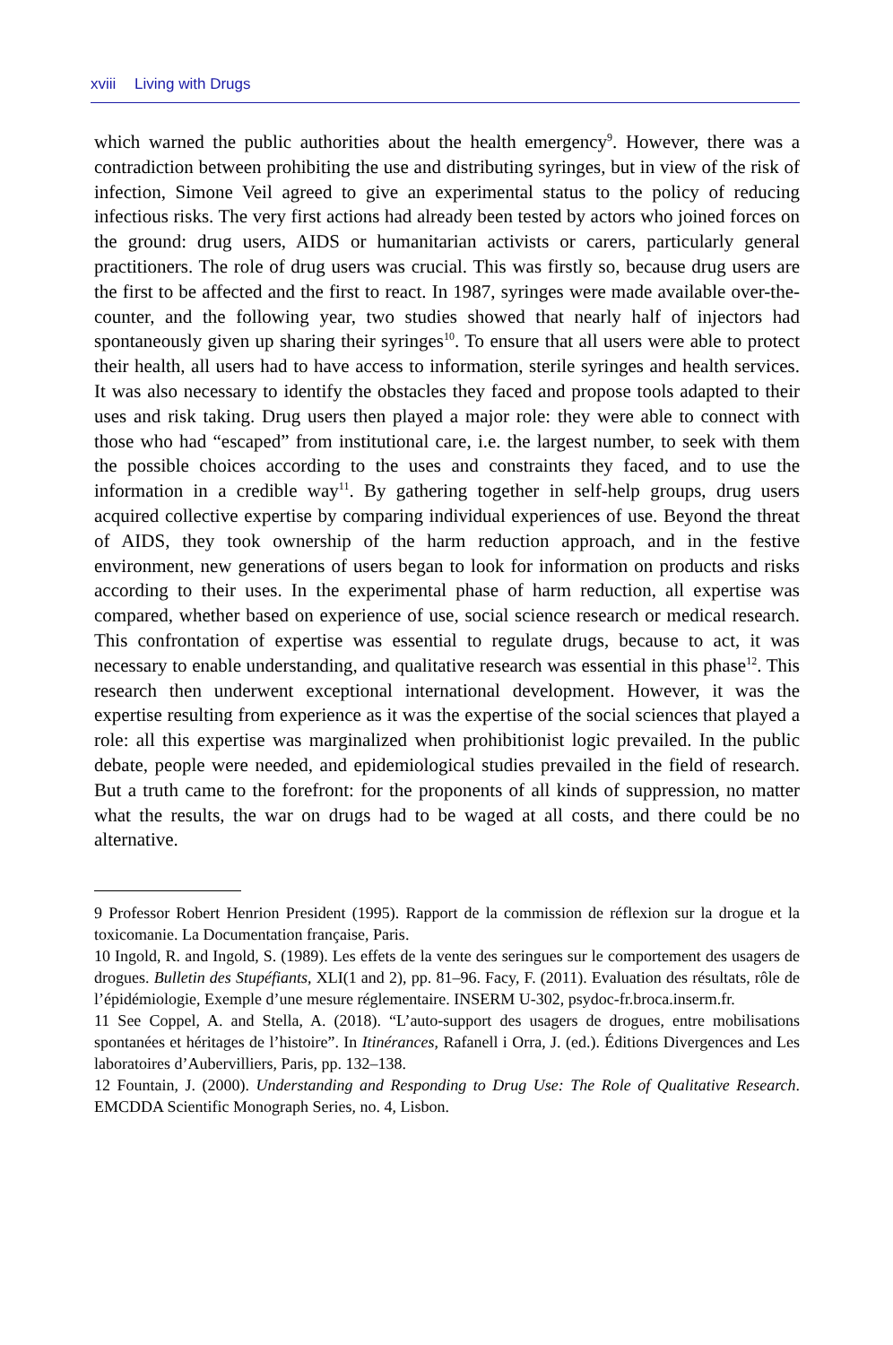xviii Living with Drugs
which warned the public authorities about the health emergency<sup>9</sup>. However, there was a contradiction between prohibiting the use and distributing syringes, but in view of the risk of infection, Simone Veil agreed to give an experimental status to the policy of reducing infectious risks. The very first actions had already been tested by actors who joined forces on the ground: drug users, AIDS or humanitarian activists or carers, particularly general practitioners. The role of drug users was crucial. This was firstly so, because drug users are the first to be affected and the first to react. In 1987, syringes were made available over-the-counter, and the following year, two studies showed that nearly half of injectors had spontaneously given up sharing their syringes<sup>10</sup>. To ensure that all users were able to protect their health, all users had to have access to information, sterile syringes and health services. It was also necessary to identify the obstacles they faced and propose tools adapted to their uses and risk taking. Drug users then played a major role: they were able to connect with those who had “escaped” from institutional care, i.e. the largest number, to seek with them the possible choices according to the uses and constraints they faced, and to use the information in a credible way<sup>11</sup>. By gathering together in self-help groups, drug users acquired collective expertise by comparing individual experiences of use. Beyond the threat of AIDS, they took ownership of the harm reduction approach, and in the festive environment, new generations of users began to look for information on products and risks according to their uses. In the experimental phase of harm reduction, all expertise was compared, whether based on experience of use, social science research or medical research. This confrontation of expertise was essential to regulate drugs, because to act, it was necessary to enable understanding, and qualitative research was essential in this phase<sup>12</sup>. This research then underwent exceptional international development. However, it was the expertise resulting from experience as it was the expertise of the social sciences that played a role: all this expertise was marginalized when prohibitionist logic prevailed. In the public debate, people were needed, and epidemiological studies prevailed in the field of research. But a truth came to the forefront: for the proponents of all kinds of suppression, no matter what the results, the war on drugs had to be waged at all costs, and there could be no alternative.
9 Professor Robert Henrion President (1995). Rapport de la commission de réflexion sur la drogue et la toxicomanie. La Documentation française, Paris.
10 Ingold, R. and Ingold, S. (1989). Les effets de la vente des seringues sur le comportement des usagers de drogues. Bulletin des Stupéfiants, XLI(1 and 2), pp. 81–96. Facy, F. (2011). Evaluation des résultats, rôle de l’épidémiologie, Exemple d’une mesure réglementaire. INSERM U-302, psydoc-fr.broca.inserm.fr.
11 See Coppel, A. and Stella, A. (2018). “L’auto-support des usagers de drogues, entre mobilisations spontanées et héritages de l’histoire”. In Itinérances, Rafanell i Orra, J. (ed.). Éditions Divergences and Les laboratoires d’Aubervilliers, Paris, pp. 132–138.
12 Fountain, J. (2000). Understanding and Responding to Drug Use: The Role of Qualitative Research. EMCDDA Scientific Monograph Series, no. 4, Lisbon.